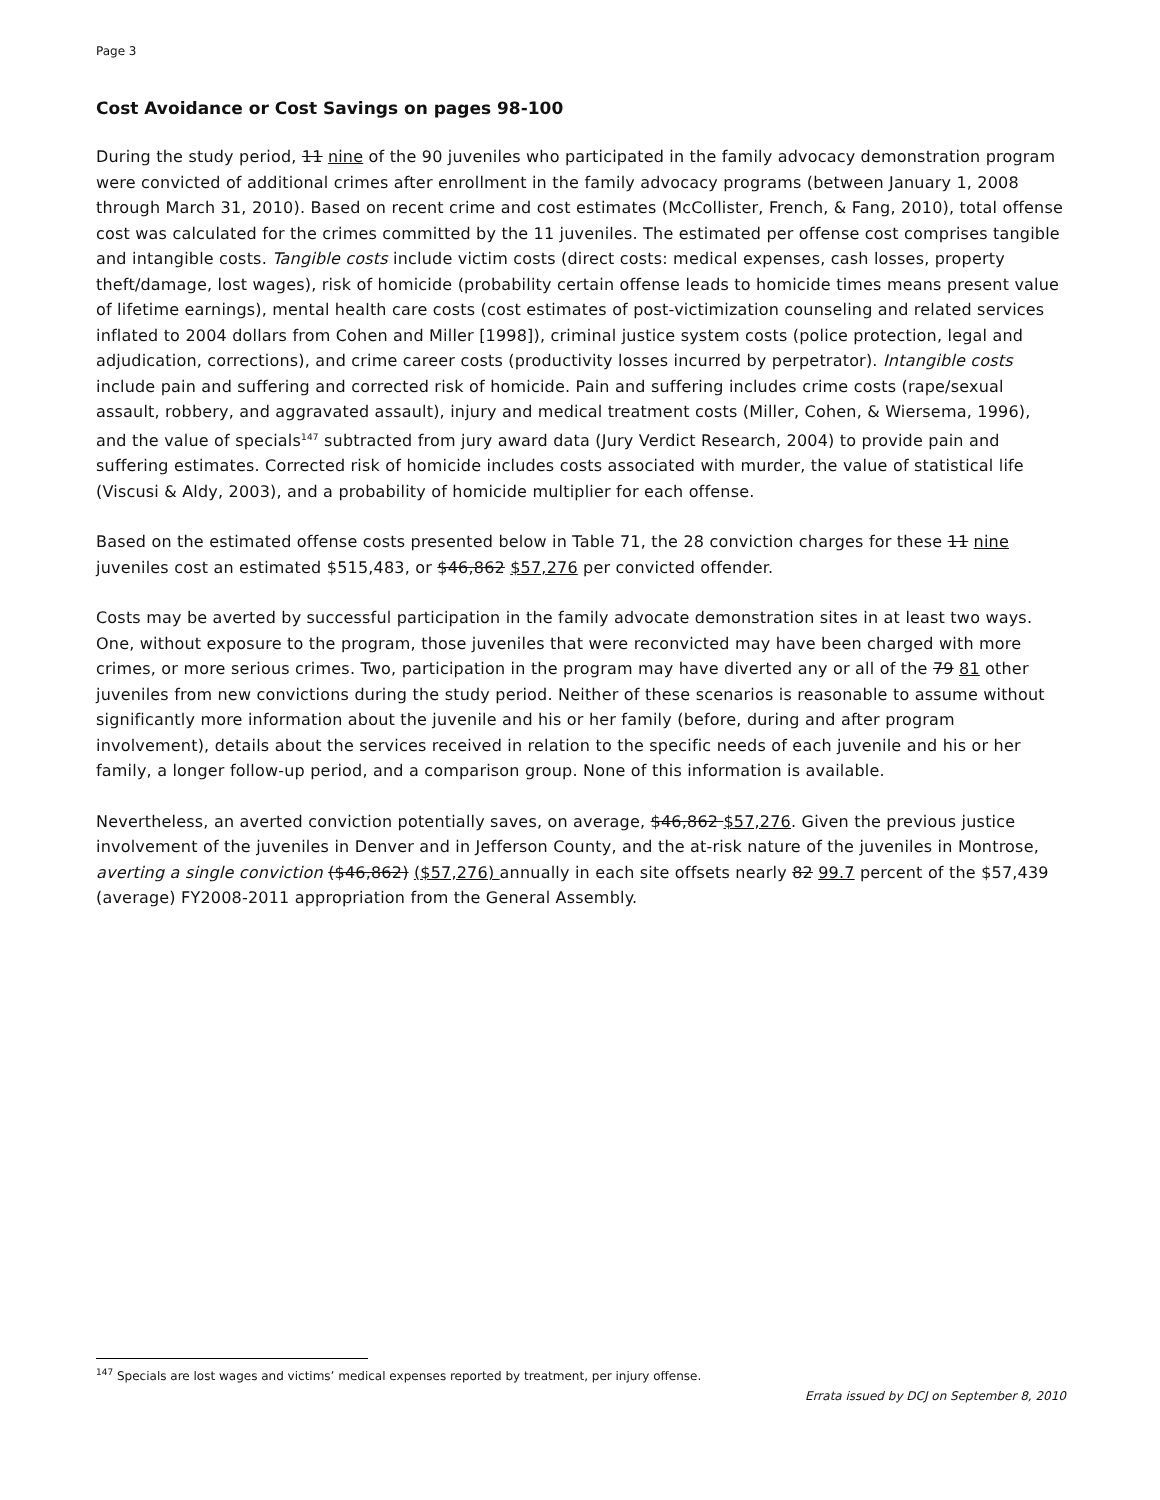Page 3
Cost Avoidance or Cost Savings on pages 98-100
During the study period, 11 nine of the 90 juveniles who participated in the family advocacy demonstration program were convicted of additional crimes after enrollment in the family advocacy programs (between January 1, 2008 through March 31, 2010). Based on recent crime and cost estimates (McCollister, French, & Fang, 2010), total offense cost was calculated for the crimes committed by the 11 juveniles. The estimated per offense cost comprises tangible and intangible costs. Tangible costs include victim costs (direct costs: medical expenses, cash losses, property theft/damage, lost wages), risk of homicide (probability certain offense leads to homicide times means present value of lifetime earnings), mental health care costs (cost estimates of post-victimization counseling and related services inflated to 2004 dollars from Cohen and Miller [1998]), criminal justice system costs (police protection, legal and adjudication, corrections), and crime career costs (productivity losses incurred by perpetrator). Intangible costs include pain and suffering and corrected risk of homicide. Pain and suffering includes crime costs (rape/sexual assault, robbery, and aggravated assault), injury and medical treatment costs (Miller, Cohen, & Wiersema, 1996), and the value of specials<sup>147</sup> subtracted from jury award data (Jury Verdict Research, 2004) to provide pain and suffering estimates. Corrected risk of homicide includes costs associated with murder, the value of statistical life (Viscusi & Aldy, 2003), and a probability of homicide multiplier for each offense.
Based on the estimated offense costs presented below in Table 71, the 28 conviction charges for these 11 nine juveniles cost an estimated $515,483, or $46,862 $57,276 per convicted offender.
Costs may be averted by successful participation in the family advocate demonstration sites in at least two ways. One, without exposure to the program, those juveniles that were reconvicted may have been charged with more crimes, or more serious crimes. Two, participation in the program may have diverted any or all of the 79 81 other juveniles from new convictions during the study period. Neither of these scenarios is reasonable to assume without significantly more information about the juvenile and his or her family (before, during and after program involvement), details about the services received in relation to the specific needs of each juvenile and his or her family, a longer follow-up period, and a comparison group. None of this information is available.
Nevertheless, an averted conviction potentially saves, on average, $46,862 $57,276. Given the previous justice involvement of the juveniles in Denver and in Jefferson County, and the at-risk nature of the juveniles in Montrose, averting a single conviction ($46,862) ($57,276) annually in each site offsets nearly 82 99.7 percent of the $57,439 (average) FY2008-2011 appropriation from the General Assembly.
<sup>147</sup> Specials are lost wages and victims’ medical expenses reported by treatment, per injury offense.
Errata issued by DCJ on September 8, 2010